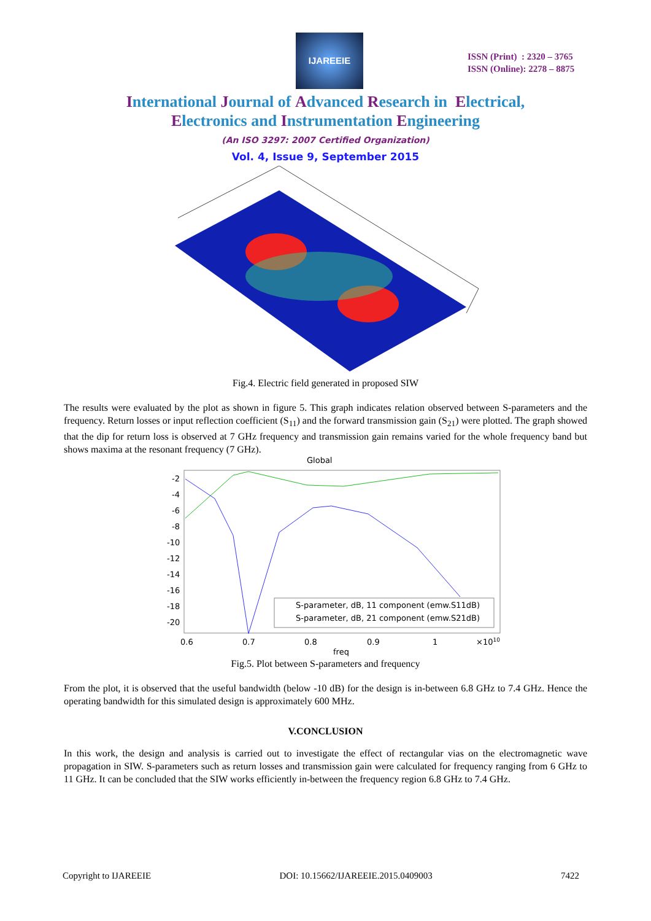IJAREEIE
ISSN (Print) : 2320 – 3765
ISSN (Online): 2278 – 8875
International Journal of Advanced Research in Electrical,
Electronics and Instrumentation Engineering
(An ISO 3297: 2007 Certified Organization)
Vol. 4, Issue 9, September 2015
Fig.4. Electric field generated in proposed SIW
The results were evaluated by the plot as shown in figure 5. This graph indicates relation observed between S-parameters and the frequency. Return losses or input reflection coefficient (S<sub>11</sub>) and the forward transmission gain (S<sub>21</sub>) were plotted. The graph showed that the dip for return loss is observed at 7 GHz frequency and transmission gain remains varied for the whole frequency band but shows maxima at the resonant frequency (7 GHz).
Global
-2
-4
-6
-8
-10
-12
-14
-16
-18
-20
S-parameter, dB, 11 component (emw.S11dB)
S-parameter, dB, 21 component (emw.S21dB)
0.6
0.7
0.8
0.9
1
×1010
freq
Fig.5. Plot between S-parameters and frequency
From the plot, it is observed that the useful bandwidth (below -10 dB) for the design is in-between 6.8 GHz to 7.4 GHz. Hence the operating bandwidth for this simulated design is approximately 600 MHz.
V.CONCLUSION
In this work, the design and analysis is carried out to investigate the effect of rectangular vias on the electromagnetic wave propagation in SIW. S-parameters such as return losses and transmission gain were calculated for frequency ranging from 6 GHz to 11 GHz. It can be concluded that the SIW works efficiently in-between the frequency region 6.8 GHz to 7.4 GHz.
Copyright to IJAREEIE DOI: 10.15662/IJAREEIE.2015.0409003 7422